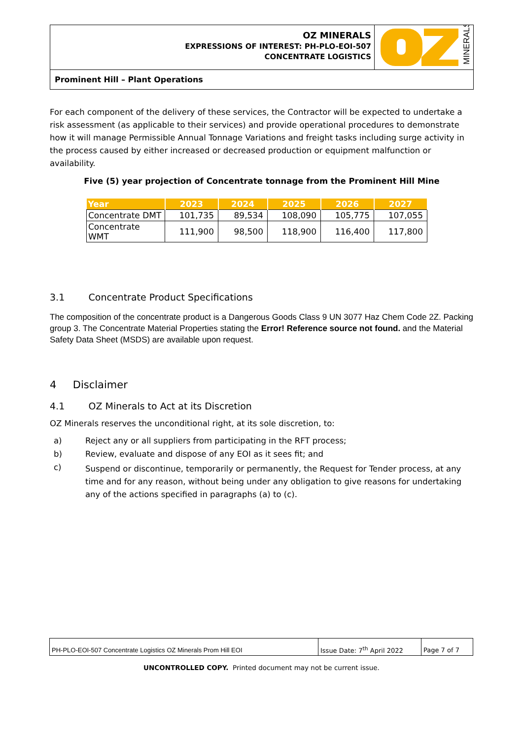OZ MINERALS
EXPRESSIONS OF INTEREST: PH-PLO-EOI-507
CONCENTRATE LOGISTICS
MINERALS
Prominent Hill – Plant Operations
For each component of the delivery of these services, the Contractor will be expected to undertake a risk assessment (as applicable to their services) and provide operational procedures to demonstrate how it will manage Permissible Annual Tonnage Variations and freight tasks including surge activity in the process caused by either increased or decreased production or equipment malfunction or availability.
Five (5) year projection of Concentrate tonnage from the Prominent Hill Mine
| Year | 2023 | 2024 | 2025 | 2026 | 2027 |
| --- | --- | --- | --- | --- | --- |
| Concentrate DMT | 101,735 | 89,534 | 108,090 | 105,775 | 107,055 |
| Concentrate WMT | 111,900 | 98,500 | 118,900 | 116,400 | 117,800 |
3.1 Concentrate Product Specifications
The composition of the concentrate product is a Dangerous Goods Class 9 UN 3077 Haz Chem Code 2Z. Packing group 3. The Concentrate Material Properties stating the Error! Reference source not found. and the Material Safety Data Sheet (MSDS) are available upon request.
4 Disclaimer
4.1 OZ Minerals to Act at its Discretion
OZ Minerals reserves the unconditional right, at its sole discretion, to:
a) Reject any or all suppliers from participating in the RFT process;
b) Review, evaluate and dispose of any EOI as it sees fit; and
c) Suspend or discontinue, temporarily or permanently, the Request for Tender process, at any time and for any reason, without being under any obligation to give reasons for undertaking any of the actions specified in paragraphs (a) to (c).
| PH-PLO-EOI-507 Concentrate Logistics OZ Minerals Prom Hill EOI | Issue Date: 7<sup>th</sup> April 2022 | Page 7 of 7 |
UNCONTROLLED COPY. Printed document may not be current issue.